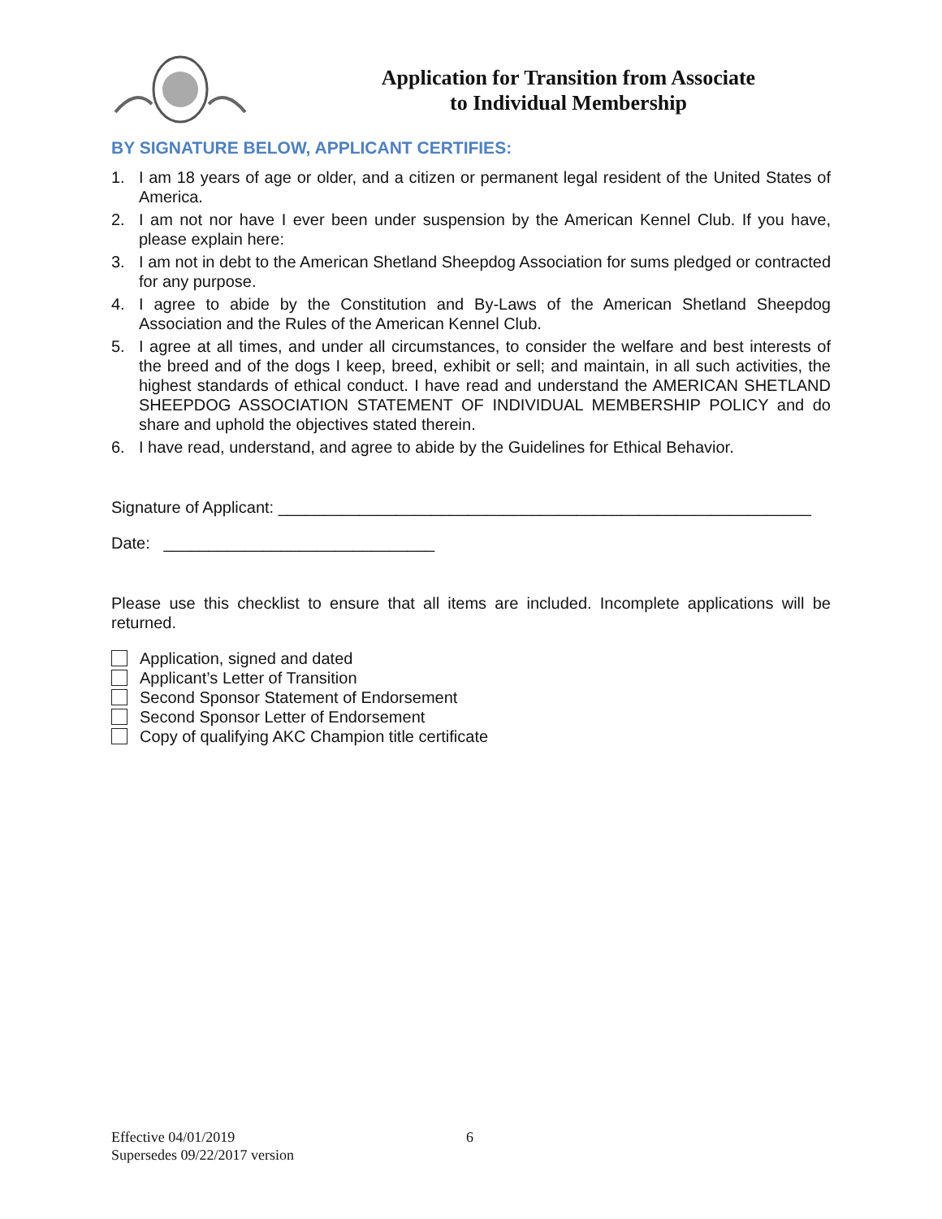Application for Transition from Associate
to Individual Membership
BY SIGNATURE BELOW, APPLICANT CERTIFIES:
1. I am 18 years of age or older, and a citizen or permanent legal resident of the United States of America.
2. I am not nor have I ever been under suspension by the American Kennel Club. If you have, please explain here:
3. I am not in debt to the American Shetland Sheepdog Association for sums pledged or contracted for any purpose.
4. I agree to abide by the Constitution and By-Laws of the American Shetland Sheepdog Association and the Rules of the American Kennel Club.
5. I agree at all times, and under all circumstances, to consider the welfare and best interests of the breed and of the dogs I keep, breed, exhibit or sell; and maintain, in all such activities, the highest standards of ethical conduct. I have read and understand the AMERICAN SHETLAND SHEEPDOG ASSOCIATION STATEMENT OF INDIVIDUAL MEMBERSHIP POLICY and do share and uphold the objectives stated therein.
6. I have read, understand, and agree to abide by the Guidelines for Ethical Behavior.
Signature of Applicant: ___________________________________________________________
Date: ______________________________
Please use this checklist to ensure that all items are included. Incomplete applications will be returned.
Application, signed and dated
Applicant’s Letter of Transition
Second Sponsor Statement of Endorsement
Second Sponsor Letter of Endorsement
Copy of qualifying AKC Champion title certificate
Effective 04/01/2019 6
Supersedes 09/22/2017 version